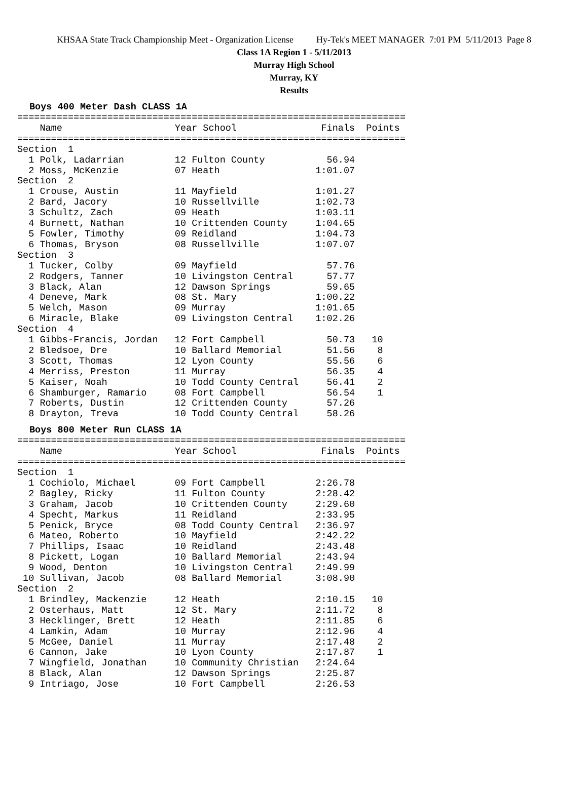KHSAA State Track Championship Meet - Organization License Hy-Tek's MEET MANAGER 7:01 PM 5/11/2013 Page 8
Class 1A Region 1 - 5/11/2013
Murray High School
Murray, KY
Results
Boys 400 Meter Dash CLASS 1A
=====================================================================
    Name                    Year School               Finals  Points
=====================================================================
Section  1
  1 Polk, Ladarrian         12 Fulton County           56.94
  2 Moss, McKenzie          07 Heath                 1:01.07
Section  2
  1 Crouse, Austin          11 Mayfield              1:01.27
  2 Bard, Jacory            10 Russellville          1:02.73
  3 Schultz, Zach           09 Heath                 1:03.11
  4 Burnett, Nathan         10 Crittenden County     1:04.65
  5 Fowler, Timothy         09 Reidland              1:04.73
  6 Thomas, Bryson          08 Russellville          1:07.07
Section  3
  1 Tucker, Colby           09 Mayfield                57.76
  2 Rodgers, Tanner         10 Livingston Central      57.77
  3 Black, Alan             12 Dawson Springs          59.65
  4 Deneve, Mark            08 St. Mary              1:00.22
  5 Welch, Mason            09 Murray                1:01.65
  6 Miracle, Blake          09 Livingston Central    1:02.26
Section  4
  1 Gibbs-Francis, Jordan   12 Fort Campbell           50.73   10
  2 Bledsoe, Dre            10 Ballard Memorial        51.56    8
  3 Scott, Thomas           12 Lyon County             55.56    6
  4 Merriss, Preston        11 Murray                  56.35    4
  5 Kaiser, Noah            10 Todd County Central     56.41    2
  6 Shamburger, Ramario     08 Fort Campbell           56.54    1
  7 Roberts, Dustin         12 Crittenden County       57.26
  8 Drayton, Treva          10 Todd County Central     58.26
Boys 800 Meter Run CLASS 1A
=====================================================================
    Name                    Year School               Finals  Points
=====================================================================
Section  1
  1 Cochiolo, Michael       09 Fort Campbell         2:26.78
  2 Bagley, Ricky           11 Fulton County         2:28.42
  3 Graham, Jacob           10 Crittenden County     2:29.60
  4 Specht, Markus          11 Reidland              2:33.95
  5 Penick, Bryce           08 Todd County Central   2:36.97
  6 Mateo, Roberto          10 Mayfield              2:42.22
  7 Phillips, Isaac         10 Reidland              2:43.48
  8 Pickett, Logan          10 Ballard Memorial      2:43.94
  9 Wood, Denton            10 Livingston Central    2:49.99
 10 Sullivan, Jacob         08 Ballard Memorial      3:08.90
Section  2
  1 Brindley, Mackenzie     12 Heath                 2:10.15   10
  2 Osterhaus, Matt         12 St. Mary              2:11.72    8
  3 Hecklinger, Brett       12 Heath                 2:11.85    6
  4 Lamkin, Adam            10 Murray                2:12.96    4
  5 McGee, Daniel           11 Murray                2:17.48    2
  6 Cannon, Jake            10 Lyon County           2:17.87    1
  7 Wingfield, Jonathan     10 Community Christian   2:24.64
  8 Black, Alan             12 Dawson Springs        2:25.87
  9 Intriago, Jose          10 Fort Campbell         2:26.53